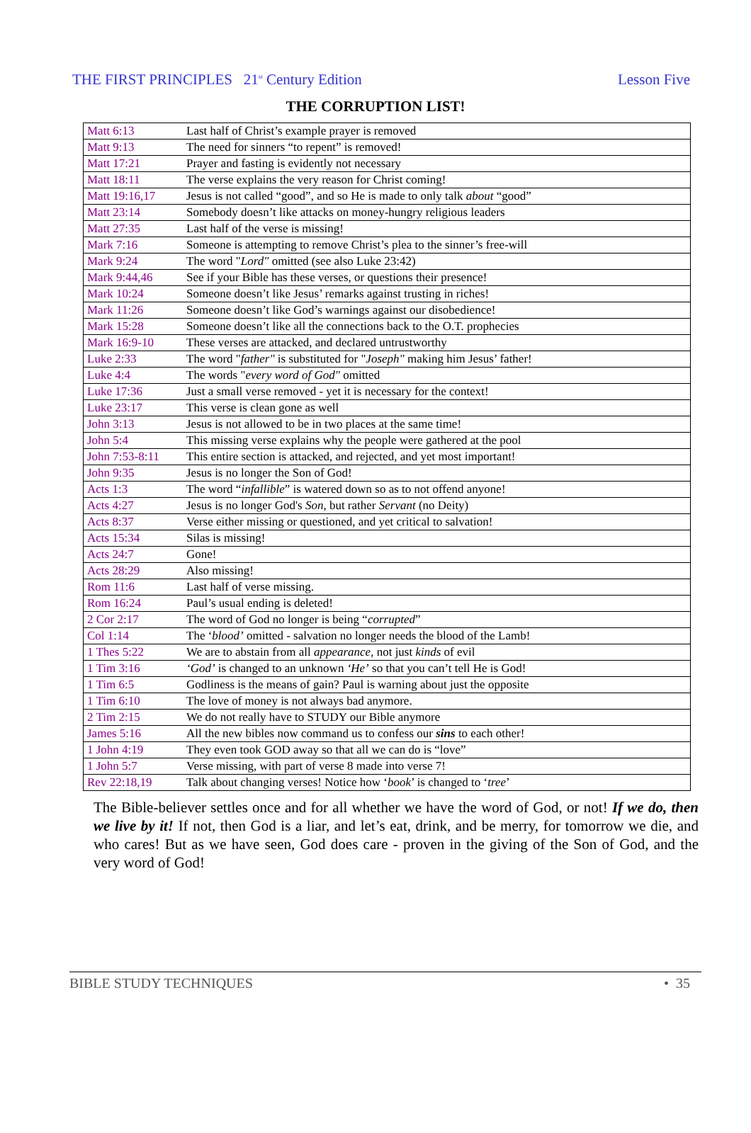THE FIRST PRINCIPLES 21<sup>st</sup> Century Edition Lesson Five
THE CORRUPTION LIST!
| Matt 6:13 | Last half of Christ’s example prayer is removed |
| Matt 9:13 | The need for sinners “to repent” is removed! |
| Matt 17:21 | Prayer and fasting is evidently not necessary |
| Matt 18:11 | The verse explains the very reason for Christ coming! |
| Matt 19:16,17 | Jesus is not called “good”, and so He is made to only talk about “good” |
| Matt 23:14 | Somebody doesn’t like attacks on money-hungry religious leaders |
| Matt 27:35 | Last half of the verse is missing! |
| Mark 7:16 | Someone is attempting to remove Christ’s plea to the sinner’s free-will |
| Mark 9:24 | The word " Lord" omitted (see also Luke 23:42) |
| Mark 9:44,46 | See if your Bible has these verses, or questions their presence! |
| Mark 10:24 | Someone doesn’t like Jesus’ remarks against trusting in riches! |
| Mark 11:26 | Someone doesn’t like God’s warnings against our disobedience! |
| Mark 15:28 | Someone doesn’t like all the connections back to the O.T. prophecies |
| Mark 16:9-10 | These verses are attacked, and declared untrustworthy |
| Luke 2:33 | The word " father" is substituted for " Joseph" making him Jesus’ father! |
| Luke 4:4 | The words " every word of God" omitted |
| Luke 17:36 | Just a small verse removed - yet it is necessary for the context! |
| Luke 23:17 | This verse is clean gone as well |
| John 3:13 | Jesus is not allowed to be in two places at the same time! |
| John 5:4 | This missing verse explains why the people were gathered at the pool |
| John 7:53-8:11 | This entire section is attacked, and rejected, and yet most important! |
| John 9:35 | Jesus is no longer the Son of God! |
| Acts 1:3 | The word “ infallible ” is watered down so as to not offend anyone! |
| Acts 4:27 | Jesus is no longer God's Son , but rather Servant (no Deity) |
| Acts 8:37 | Verse either missing or questioned, and yet critical to salvation! |
| Acts 15:34 | Silas is missing! |
| Acts 24:7 | Gone! |
| Acts 28:29 | Also missing! |
| Rom 11:6 | Last half of verse missing. |
| Rom 16:24 | Paul’s usual ending is deleted! |
| 2 Cor 2:17 | The word of God no longer is being “ corrupted ” |
| Col 1:14 | The ‘ blood’ omitted - salvation no longer needs the blood of the Lamb! |
| 1 Thes 5:22 | We are to abstain from all appearance , not just kinds of evil |
| 1 Tim 3:16 | ‘God’ is changed to an unknown ‘He’ so that you can’t tell He is God! |
| 1 Tim 6:5 | Godliness is the means of gain? Paul is warning about just the opposite |
| 1 Tim 6:10 | The love of money is not always bad anymore. |
| 2 Tim 2:15 | We do not really have to STUDY our Bible anymore |
| James 5:16 | All the new bibles now command us to confess our sins to each other! |
| 1 John 4:19 | They even took GOD away so that all we can do is “love” |
| 1 John 5:7 | Verse missing, with part of verse 8 made into verse 7! |
| Rev 22:18,19 | Talk about changing verses! Notice how ‘ book ’ is changed to ‘ tree ’ |
The Bible-believer settles once and for all whether we have the word of God, or not! If we do, then we live by it! If not, then God is a liar, and let’s eat, drink, and be merry, for tomorrow we die, and who cares! But as we have seen, God does care - proven in the giving of the Son of God, and the very word of God!
BIBLE STUDY TECHNIQUES • 35